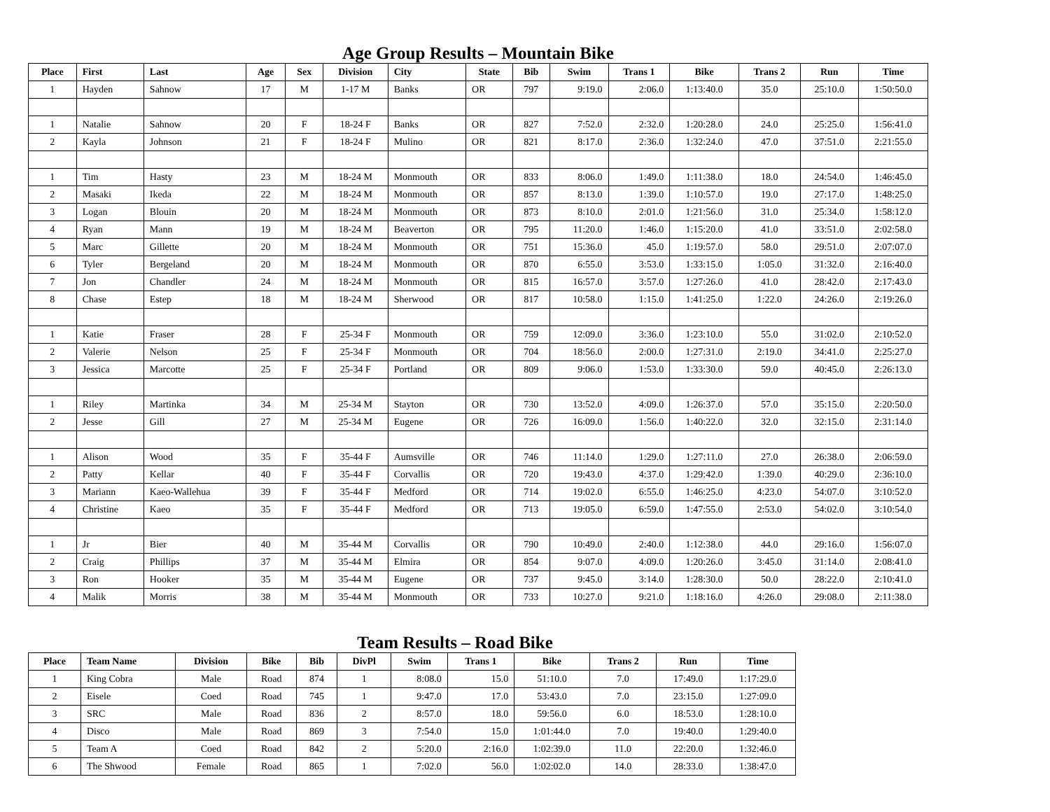Age Group Results – Mountain Bike
| Place | First | Last | Age | Sex | Division | City | State | Bib | Swim | Trans 1 | Bike | Trans 2 | Run | Time |
| --- | --- | --- | --- | --- | --- | --- | --- | --- | --- | --- | --- | --- | --- | --- |
| 1 | Hayden | Sahnow | 17 | M | 1-17 M | Banks | OR | 797 | 9:19.0 | 2:06.0 | 1:13:40.0 | 35.0 | 25:10.0 | 1:50:50.0 |
| 1 | Natalie | Sahnow | 20 | F | 18-24 F | Banks | OR | 827 | 7:52.0 | 2:32.0 | 1:20:28.0 | 24.0 | 25:25.0 | 1:56:41.0 |
| 2 | Kayla | Johnson | 21 | F | 18-24 F | Mulino | OR | 821 | 8:17.0 | 2:36.0 | 1:32:24.0 | 47.0 | 37:51.0 | 2:21:55.0 |
| 1 | Tim | Hasty | 23 | M | 18-24 M | Monmouth | OR | 833 | 8:06.0 | 1:49.0 | 1:11:38.0 | 18.0 | 24:54.0 | 1:46:45.0 |
| 2 | Masaki | Ikeda | 22 | M | 18-24 M | Monmouth | OR | 857 | 8:13.0 | 1:39.0 | 1:10:57.0 | 19.0 | 27:17.0 | 1:48:25.0 |
| 3 | Logan | Blouin | 20 | M | 18-24 M | Monmouth | OR | 873 | 8:10.0 | 2:01.0 | 1:21:56.0 | 31.0 | 25:34.0 | 1:58:12.0 |
| 4 | Ryan | Mann | 19 | M | 18-24 M | Beaverton | OR | 795 | 11:20.0 | 1:46.0 | 1:15:20.0 | 41.0 | 33:51.0 | 2:02:58.0 |
| 5 | Marc | Gillette | 20 | M | 18-24 M | Monmouth | OR | 751 | 15:36.0 | 45.0 | 1:19:57.0 | 58.0 | 29:51.0 | 2:07:07.0 |
| 6 | Tyler | Bergeland | 20 | M | 18-24 M | Monmouth | OR | 870 | 6:55.0 | 3:53.0 | 1:33:15.0 | 1:05.0 | 31:32.0 | 2:16:40.0 |
| 7 | Jon | Chandler | 24 | M | 18-24 M | Monmouth | OR | 815 | 16:57.0 | 3:57.0 | 1:27:26.0 | 41.0 | 28:42.0 | 2:17:43.0 |
| 8 | Chase | Estep | 18 | M | 18-24 M | Sherwood | OR | 817 | 10:58.0 | 1:15.0 | 1:41:25.0 | 1:22.0 | 24:26.0 | 2:19:26.0 |
| 1 | Katie | Fraser | 28 | F | 25-34 F | Monmouth | OR | 759 | 12:09.0 | 3:36.0 | 1:23:10.0 | 55.0 | 31:02.0 | 2:10:52.0 |
| 2 | Valerie | Nelson | 25 | F | 25-34 F | Monmouth | OR | 704 | 18:56.0 | 2:00.0 | 1:27:31.0 | 2:19.0 | 34:41.0 | 2:25:27.0 |
| 3 | Jessica | Marcotte | 25 | F | 25-34 F | Portland | OR | 809 | 9:06.0 | 1:53.0 | 1:33:30.0 | 59.0 | 40:45.0 | 2:26:13.0 |
| 1 | Riley | Martinka | 34 | M | 25-34 M | Stayton | OR | 730 | 13:52.0 | 4:09.0 | 1:26:37.0 | 57.0 | 35:15.0 | 2:20:50.0 |
| 2 | Jesse | Gill | 27 | M | 25-34 M | Eugene | OR | 726 | 16:09.0 | 1:56.0 | 1:40:22.0 | 32.0 | 32:15.0 | 2:31:14.0 |
| 1 | Alison | Wood | 35 | F | 35-44 F | Aumsville | OR | 746 | 11:14.0 | 1:29.0 | 1:27:11.0 | 27.0 | 26:38.0 | 2:06:59.0 |
| 2 | Patty | Kellar | 40 | F | 35-44 F | Corvallis | OR | 720 | 19:43.0 | 4:37.0 | 1:29:42.0 | 1:39.0 | 40:29.0 | 2:36:10.0 |
| 3 | Mariann | Kaeo-Wallehua | 39 | F | 35-44 F | Medford | OR | 714 | 19:02.0 | 6:55.0 | 1:46:25.0 | 4:23.0 | 54:07.0 | 3:10:52.0 |
| 4 | Christine | Kaeo | 35 | F | 35-44 F | Medford | OR | 713 | 19:05.0 | 6:59.0 | 1:47:55.0 | 2:53.0 | 54:02.0 | 3:10:54.0 |
| 1 | Jr | Bier | 40 | M | 35-44 M | Corvallis | OR | 790 | 10:49.0 | 2:40.0 | 1:12:38.0 | 44.0 | 29:16.0 | 1:56:07.0 |
| 2 | Craig | Phillips | 37 | M | 35-44 M | Elmira | OR | 854 | 9:07.0 | 4:09.0 | 1:20:26.0 | 3:45.0 | 31:14.0 | 2:08:41.0 |
| 3 | Ron | Hooker | 35 | M | 35-44 M | Eugene | OR | 737 | 9:45.0 | 3:14.0 | 1:28:30.0 | 50.0 | 28:22.0 | 2:10:41.0 |
| 4 | Malik | Morris | 38 | M | 35-44 M | Monmouth | OR | 733 | 10:27.0 | 9:21.0 | 1:18:16.0 | 4:26.0 | 29:08.0 | 2:11:38.0 |
Team Results – Road Bike
| Place | Team Name | Division | Bike | Bib | DivPl | Swim | Trans 1 | Bike | Trans 2 | Run | Time |
| --- | --- | --- | --- | --- | --- | --- | --- | --- | --- | --- | --- |
| 1 | King Cobra | Male | Road | 874 | 1 | 8:08.0 | 15.0 | 51:10.0 | 7.0 | 17:49.0 | 1:17:29.0 |
| 2 | Eisele | Coed | Road | 745 | 1 | 9:47.0 | 17.0 | 53:43.0 | 7.0 | 23:15.0 | 1:27:09.0 |
| 3 | SRC | Male | Road | 836 | 2 | 8:57.0 | 18.0 | 59:56.0 | 6.0 | 18:53.0 | 1:28:10.0 |
| 4 | Disco | Male | Road | 869 | 3 | 7:54.0 | 15.0 | 1:01:44.0 | 7.0 | 19:40.0 | 1:29:40.0 |
| 5 | Team A | Coed | Road | 842 | 2 | 5:20.0 | 2:16.0 | 1:02:39.0 | 11.0 | 22:20.0 | 1:32:46.0 |
| 6 | The Shwood | Female | Road | 865 | 1 | 7:02.0 | 56.0 | 1:02:02.0 | 14.0 | 28:33.0 | 1:38:47.0 |